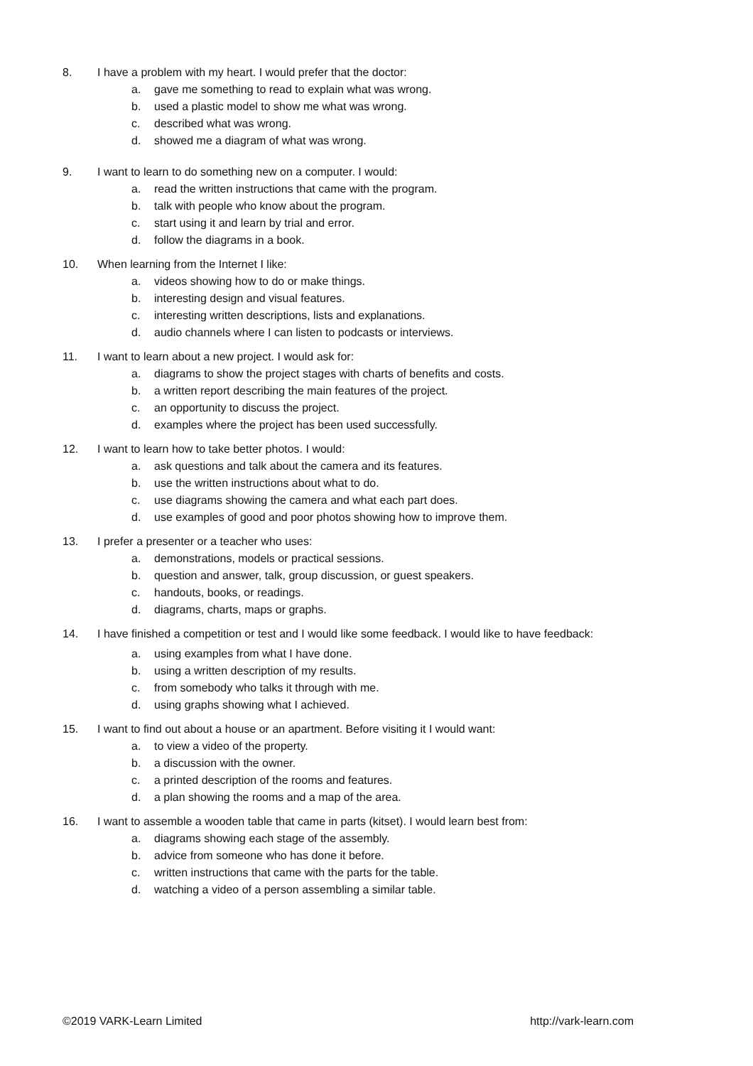8. I have a problem with my heart. I would prefer that the doctor:
a. gave me something to read to explain what was wrong.
b. used a plastic model to show me what was wrong.
c. described what was wrong.
d. showed me a diagram of what was wrong.
9. I want to learn to do something new on a computer. I would:
a. read the written instructions that came with the program.
b. talk with people who know about the program.
c. start using it and learn by trial and error.
d. follow the diagrams in a book.
10. When learning from the Internet I like:
a. videos showing how to do or make things.
b. interesting design and visual features.
c. interesting written descriptions, lists and explanations.
d. audio channels where I can listen to podcasts or interviews.
11. I want to learn about a new project. I would ask for:
a. diagrams to show the project stages with charts of benefits and costs.
b. a written report describing the main features of the project.
c. an opportunity to discuss the project.
d. examples where the project has been used successfully.
12. I want to learn how to take better photos. I would:
a. ask questions and talk about the camera and its features.
b. use the written instructions about what to do.
c. use diagrams showing the camera and what each part does.
d. use examples of good and poor photos showing how to improve them.
13. I prefer a presenter or a teacher who uses:
a. demonstrations, models or practical sessions.
b. question and answer, talk, group discussion, or guest speakers.
c. handouts, books, or readings.
d. diagrams, charts, maps or graphs.
14. I have finished a competition or test and I would like some feedback. I would like to have feedback:
a. using examples from what I have done.
b. using a written description of my results.
c. from somebody who talks it through with me.
d. using graphs showing what I achieved.
15. I want to find out about a house or an apartment. Before visiting it I would want:
a. to view a video of the property.
b. a discussion with the owner.
c. a printed description of the rooms and features.
d. a plan showing the rooms and a map of the area.
16. I want to assemble a wooden table that came in parts (kitset). I would learn best from:
a. diagrams showing each stage of the assembly.
b. advice from someone who has done it before.
c. written instructions that came with the parts for the table.
d. watching a video of a person assembling a similar table.
©2019 VARK-Learn Limited http://vark-learn.com